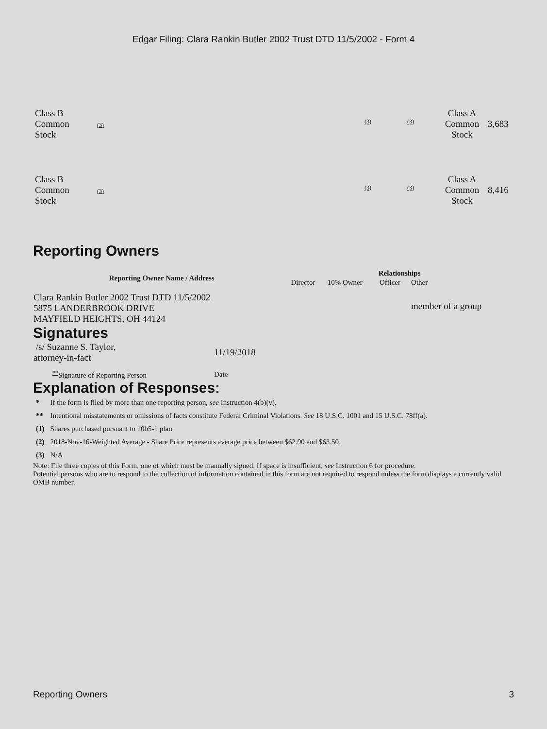Edgar Filing: Clara Rankin Butler 2002 Trust DTD 11/5/2002 - Form 4
| Class B Common Stock | (3) | <sup>(3)</sup> | <sup>(3)</sup> | Class A Common Stock | 3,683 |
| Class B Common Stock | (3) | <sup>(3)</sup> | <sup>(3)</sup> | Class A Common Stock | 8,416 |
Reporting Owners
| Reporting Owner Name / Address | Relationships | | | | |
| --- | --- | --- | --- | --- | --- |
| | Director | 10% Owner | Officer | Other | |
| Clara Rankin Butler 2002 Trust DTD 11/5/2002 5875 LANDERBROOK DRIVE MAYFIELD HEIGHTS, OH 44124 | | | | member of a group | |
Signatures
| /s/ Suzanne S. Taylor, attorney-in-fact | 11/19/2018 |
| <sup>**</sup> Signature of Reporting Person | Date |
Explanation of Responses:
| * | If the form is filed by more than one reporting person, see Instruction 4(b)(v). |
| ** | Intentional misstatements or omissions of facts constitute Federal Criminal Violations. See 18 U.S.C. 1001 and 15 U.S.C. 78ff(a). |
| (1) | Shares purchased pursuant to 10b5-1 plan |
| (2) | 2018-Nov-16-Weighted Average - Share Price represents average price between $62.90 and $63.50. |
| (3) | N/A |
Note: File three copies of this Form, one of which must be manually signed. If space is insufficient, see Instruction 6 for procedure.
Potential persons who are to respond to the collection of information contained in this form are not required to respond unless the form displays a currently valid OMB number.
Reporting Owners 3